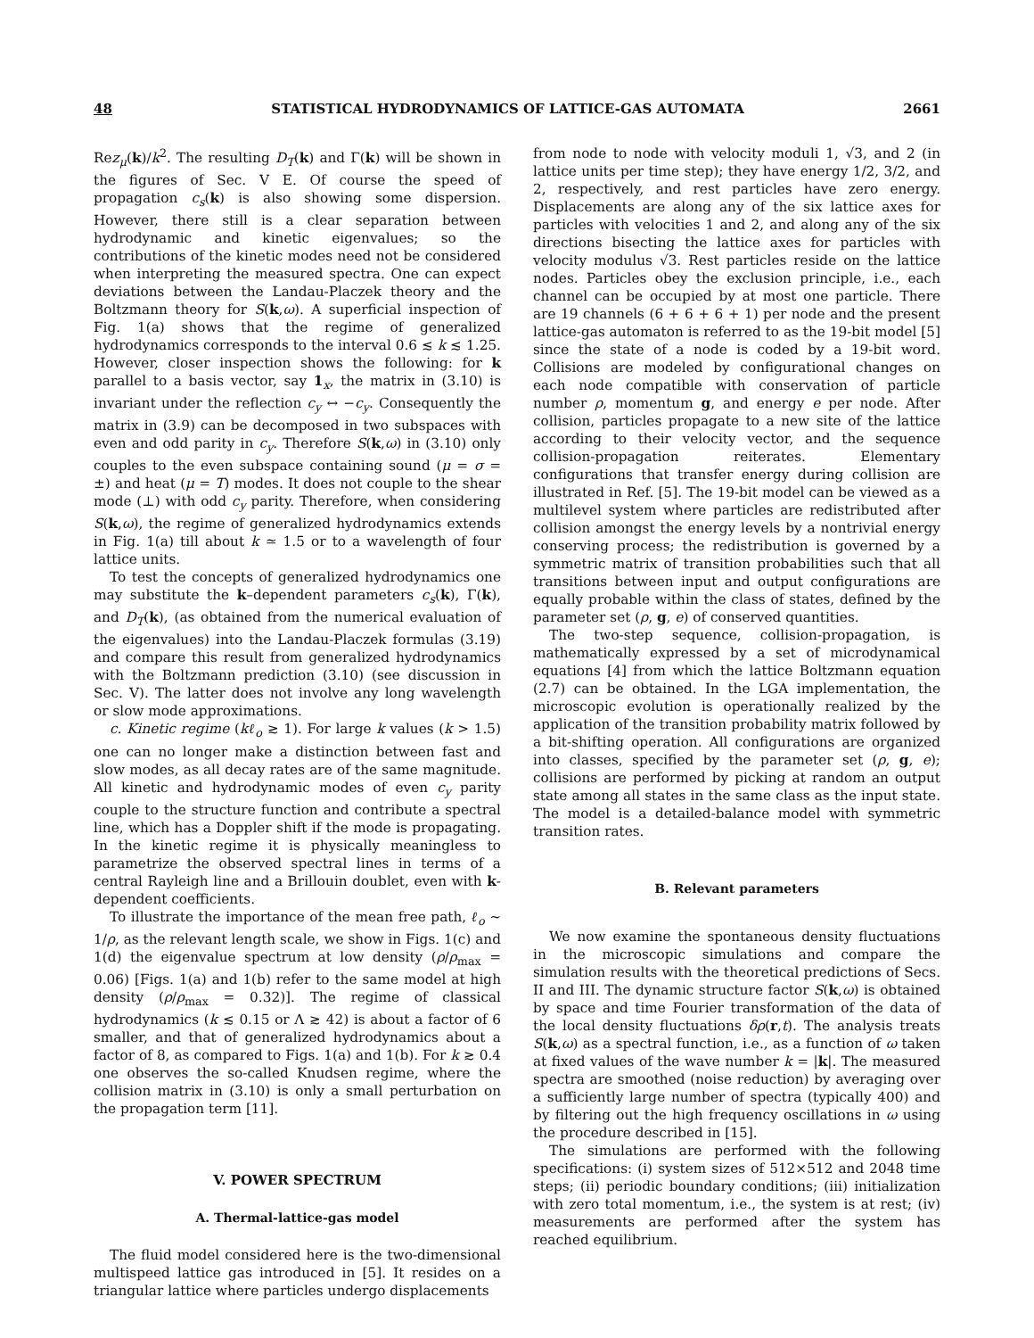48 STATISTICAL HYDRODYNAMICS OF LATTICE-GAS AUTOMATA 2661
Rez<sub>μ</sub>(k)/k<sup>2</sup>. The resulting D<sub>T</sub>(k) and Γ(k) will be shown in the figures of Sec. V E. Of course the speed of propagation c<sub>s</sub>(k) is also showing some dispersion. However, there still is a clear separation between hydrodynamic and kinetic eigenvalues; so the contributions of the kinetic modes need not be considered when interpreting the measured spectra. One can expect deviations between the Landau-Placzek theory and the Boltzmann theory for S(k,ω). A superficial inspection of Fig. 1(a) shows that the regime of generalized hydrodynamics corresponds to the interval 0.6 ≲ k ≲ 1.25. However, closer inspection shows the following: for k parallel to a basis vector, say 1<sub>x</sub>, the matrix in (3.10) is invariant under the reflection c<sub>y</sub> ↔ −c<sub>y</sub>. Consequently the matrix in (3.9) can be decomposed in two subspaces with even and odd parity in c<sub>y</sub>. Therefore S(k,ω) in (3.10) only couples to the even subspace containing sound (μ = σ = ±) and heat (μ = T) modes. It does not couple to the shear mode (⊥) with odd c<sub>y</sub> parity. Therefore, when considering S(k,ω), the regime of generalized hydrodynamics extends in Fig. 1(a) till about k ≃ 1.5 or to a wavelength of four lattice units.
To test the concepts of generalized hydrodynamics one may substitute the k–dependent parameters c<sub>s</sub>(k), Γ(k), and D<sub>T</sub>(k), (as obtained from the numerical evaluation of the eigenvalues) into the Landau-Placzek formulas (3.19) and compare this result from generalized hydrodynamics with the Boltzmann prediction (3.10) (see discussion in Sec. V). The latter does not involve any long wavelength or slow mode approximations.
c. Kinetic regime (kℓ<sub>o</sub> ≳ 1). For large k values (k > 1.5) one can no longer make a distinction between fast and slow modes, as all decay rates are of the same magnitude. All kinetic and hydrodynamic modes of even c<sub>y</sub> parity couple to the structure function and contribute a spectral line, which has a Doppler shift if the mode is propagating. In the kinetic regime it is physically meaningless to parametrize the observed spectral lines in terms of a central Rayleigh line and a Brillouin doublet, even with k-dependent coefficients.
To illustrate the importance of the mean free path, ℓ<sub>o</sub> ∼ 1/ρ, as the relevant length scale, we show in Figs. 1(c) and 1(d) the eigenvalue spectrum at low density (ρ/ρ<sub>max</sub> = 0.06) [Figs. 1(a) and 1(b) refer to the same model at high density (ρ/ρ<sub>max</sub> = 0.32)]. The regime of classical hydrodynamics (k ≲ 0.15 or Λ ≳ 42) is about a factor of 6 smaller, and that of generalized hydrodynamics about a factor of 8, as compared to Figs. 1(a) and 1(b). For k ≳ 0.4 one observes the so-called Knudsen regime, where the collision matrix in (3.10) is only a small perturbation on the propagation term [11].
V. POWER SPECTRUM
A. Thermal-lattice-gas model
The fluid model considered here is the two-dimensional multispeed lattice gas introduced in [5]. It resides on a triangular lattice where particles undergo displacements
from node to node with velocity moduli 1, √3, and 2 (in lattice units per time step); they have energy 1/2, 3/2, and 2, respectively, and rest particles have zero energy. Displacements are along any of the six lattice axes for particles with velocities 1 and 2, and along any of the six directions bisecting the lattice axes for particles with velocity modulus √3. Rest particles reside on the lattice nodes. Particles obey the exclusion principle, i.e., each channel can be occupied by at most one particle. There are 19 channels (6 + 6 + 6 + 1) per node and the present lattice-gas automaton is referred to as the 19-bit model [5] since the state of a node is coded by a 19-bit word. Collisions are modeled by configurational changes on each node compatible with conservation of particle number ρ, momentum g, and energy e per node. After collision, particles propagate to a new site of the lattice according to their velocity vector, and the sequence collision-propagation reiterates. Elementary configurations that transfer energy during collision are illustrated in Ref. [5]. The 19-bit model can be viewed as a multilevel system where particles are redistributed after collision amongst the energy levels by a nontrivial energy conserving process; the redistribution is governed by a symmetric matrix of transition probabilities such that all transitions between input and output configurations are equally probable within the class of states, defined by the parameter set (ρ, g, e) of conserved quantities.
The two-step sequence, collision-propagation, is mathematically expressed by a set of microdynamical equations [4] from which the lattice Boltzmann equation (2.7) can be obtained. In the LGA implementation, the microscopic evolution is operationally realized by the application of the transition probability matrix followed by a bit-shifting operation. All configurations are organized into classes, specified by the parameter set (ρ, g, e); collisions are performed by picking at random an output state among all states in the same class as the input state. The model is a detailed-balance model with symmetric transition rates.
B. Relevant parameters
We now examine the spontaneous density fluctuations in the microscopic simulations and compare the simulation results with the theoretical predictions of Secs. II and III. The dynamic structure factor S(k,ω) is obtained by space and time Fourier transformation of the data of the local density fluctuations δρ(r,t). The analysis treats S(k,ω) as a spectral function, i.e., as a function of ω taken at fixed values of the wave number k = |k|. The measured spectra are smoothed (noise reduction) by averaging over a sufficiently large number of spectra (typically 400) and by filtering out the high frequency oscillations in ω using the procedure described in [15].
The simulations are performed with the following specifications: (i) system sizes of 512×512 and 2048 time steps; (ii) periodic boundary conditions; (iii) initialization with zero total momentum, i.e., the system is at rest; (iv) measurements are performed after the system has reached equilibrium.